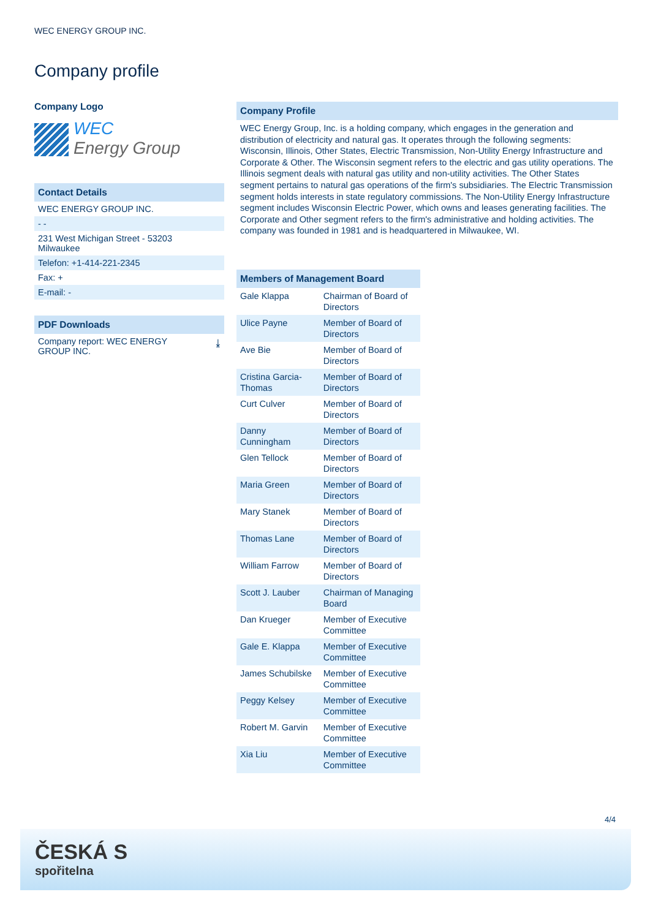WEC ENERGY GROUP INC.
Company profile
Company Logo
WEC
Energy Group
Contact Details
WEC ENERGY GROUP INC.
- -
231 West Michigan Street - 53203
Milwaukee
Telefon: +1-414-221-2345
Fax: +
E-mail: -
PDF Downloads
Company report: WEC ENERGY
GROUP INC. ⤓
Company Profile
WEC Energy Group, Inc. is a holding company, which engages in the generation and distribution of electricity and natural gas. It operates through the following segments: Wisconsin, Illinois, Other States, Electric Transmission, Non-Utility Energy Infrastructure and Corporate & Other. The Wisconsin segment refers to the electric and gas utility operations. The Illinois segment deals with natural gas utility and non-utility activities. The Other States segment pertains to natural gas operations of the firm's subsidiaries. The Electric Transmission segment holds interests in state regulatory commissions. The Non-Utility Energy Infrastructure segment includes Wisconsin Electric Power, which owns and leases generating facilities. The Corporate and Other segment refers to the firm's administrative and holding activities. The company was founded in 1981 and is headquartered in Milwaukee, WI.
Members of Management Board
| Gale Klappa | Chairman of Board of Directors |
| Ulice Payne | Member of Board of Directors |
| Ave Bie | Member of Board of Directors |
| Cristina Garcia-Thomas | Member of Board of Directors |
| Curt Culver | Member of Board of Directors |
| Danny Cunningham | Member of Board of Directors |
| Glen Tellock | Member of Board of Directors |
| Maria Green | Member of Board of Directors |
| Mary Stanek | Member of Board of Directors |
| Thomas Lane | Member of Board of Directors |
| William Farrow | Member of Board of Directors |
| Scott J. Lauber | Chairman of Managing Board |
| Dan Krueger | Member of Executive Committee |
| Gale E. Klappa | Member of Executive Committee |
| James Schubilske | Member of Executive Committee |
| Peggy Kelsey | Member of Executive Committee |
| Robert M. Garvin | Member of Executive Committee |
| Xia Liu | Member of Executive Committee |
4/4
ČESKÁ S
spořitelna